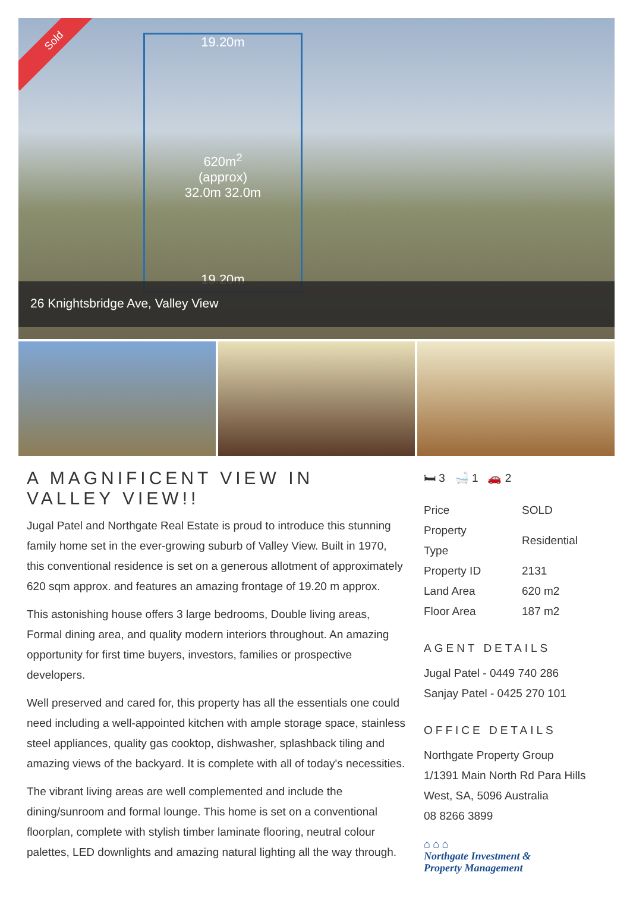Sold
19.20m
620m<sup>2</sup>
(approx)
32.0m 32.0m
19.20m
26 Knightsbridge Ave, Valley View
A MAGNIFICENT VIEW IN VALLEY VIEW!!
Jugal Patel and Northgate Real Estate is proud to introduce this stunning family home set in the ever-growing suburb of Valley View. Built in 1970, this conventional residence is set on a generous allotment of approximately 620 sqm approx. and features an amazing frontage of 19.20 m approx.
This astonishing house offers 3 large bedrooms, Double living areas, Formal dining area, and quality modern interiors throughout. An amazing opportunity for first time buyers, investors, families or prospective developers.
Well preserved and cared for, this property has all the essentials one could need including a well-appointed kitchen with ample storage space, stainless steel appliances, quality gas cooktop, dishwasher, splashback tiling and amazing views of the backyard. It is complete with all of today's necessities.
The vibrant living areas are well complemented and include the dining/sunroom and formal lounge. This home is set on a conventional floorplan, complete with stylish timber laminate flooring, neutral colour palettes, LED downlights and amazing natural lighting all the way through.
🛏 3 🛁 1 🚗 2
| Price | SOLD |
| Property Type | Residential |
| Property ID | 2131 |
| Land Area | 620 m2 |
| Floor Area | 187 m2 |
AGENT DETAILS
Jugal Patel - 0449 740 286
Sanjay Patel - 0425 270 101
OFFICE DETAILS
Northgate Property Group
1/1391 Main North Rd Para Hills
West, SA, 5096 Australia
08 8266 3899
⌂ ⌂ ⌂
Northgate Investment &
Property Management